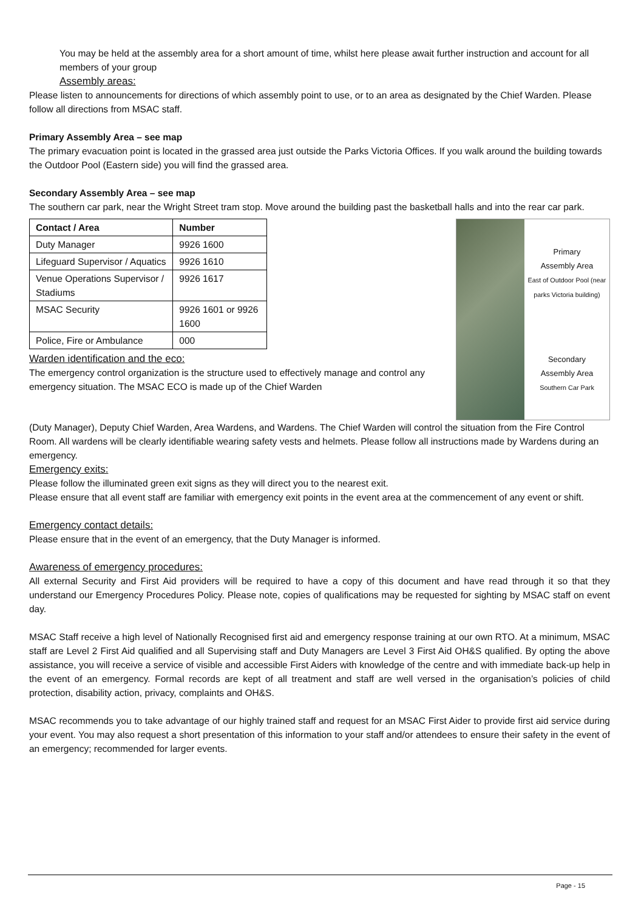You may be held at the assembly area for a short amount of time, whilst here please await further instruction and account for all members of your group
Assembly areas:
Please listen to announcements for directions of which assembly point to use, or to an area as designated by the Chief Warden. Please follow all directions from MSAC staff.
Primary Assembly Area – see map
The primary evacuation point is located in the grassed area just outside the Parks Victoria Offices. If you walk around the building towards the Outdoor Pool (Eastern side) you will find the grassed area.
Secondary Assembly Area – see map
The southern car park, near the Wright Street tram stop. Move around the building past the basketball halls and into the rear car park.
| Contact / Area | Number |
| --- | --- |
| Duty Manager | 9926 1600 |
| Lifeguard Supervisor / Aquatics | 9926 1610 |
| Venue Operations Supervisor / Stadiums | 9926 1617 |
| MSAC Security | 9926 1601 or 9926 1600 |
| Police, Fire or Ambulance | 000 |
Warden identification and the eco:
The emergency control organization is the structure used to effectively manage and control any emergency situation. The MSAC ECO is made up of the Chief Warden
Primary
Assembly Area
East of Outdoor Pool (near parks Victoria building)
Secondary
Assembly Area
Southern Car Park
(Duty Manager), Deputy Chief Warden, Area Wardens, and Wardens. The Chief Warden will control the situation from the Fire Control Room. All wardens will be clearly identifiable wearing safety vests and helmets. Please follow all instructions made by Wardens during an emergency.
Emergency exits:
Please follow the illuminated green exit signs as they will direct you to the nearest exit.
Please ensure that all event staff are familiar with emergency exit points in the event area at the commencement of any event or shift.
Emergency contact details:
Please ensure that in the event of an emergency, that the Duty Manager is informed.
Awareness of emergency procedures:
All external Security and First Aid providers will be required to have a copy of this document and have read through it so that they understand our Emergency Procedures Policy. Please note, copies of qualifications may be requested for sighting by MSAC staff on event day.
MSAC Staff receive a high level of Nationally Recognised first aid and emergency response training at our own RTO. At a minimum, MSAC staff are Level 2 First Aid qualified and all Supervising staff and Duty Managers are Level 3 First Aid OH&S qualified. By opting the above assistance, you will receive a service of visible and accessible First Aiders with knowledge of the centre and with immediate back-up help in the event of an emergency. Formal records are kept of all treatment and staff are well versed in the organisation’s policies of child protection, disability action, privacy, complaints and OH&S.
MSAC recommends you to take advantage of our highly trained staff and request for an MSAC First Aider to provide first aid service during your event. You may also request a short presentation of this information to your staff and/or attendees to ensure their safety in the event of an emergency; recommended for larger events.
Page - 15